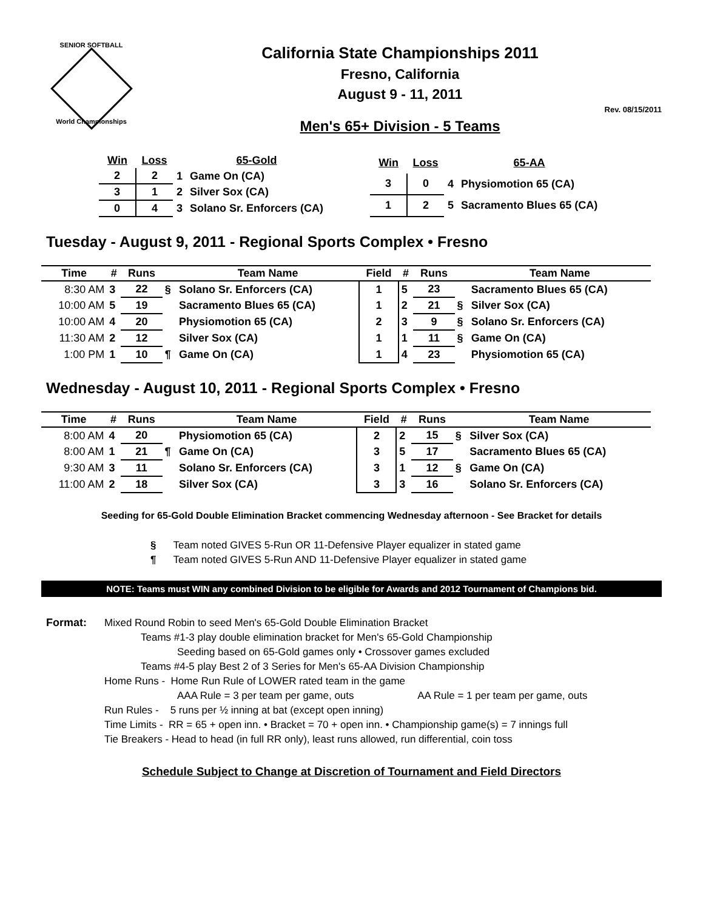SENIOR SOFTBALL
World Championships
California State Championships 2011
Fresno, California
August 9 - 11, 2011
Rev. 08/15/2011
Men's 65+ Division - 5 Teams
| Win | Loss | | 65-Gold |
| --- | --- | --- | --- |
| 2 | 2 | 1 | Game On (CA) |
| 3 | 1 | 2 | Silver Sox (CA) |
| 0 | 4 | 3 | Solano Sr. Enforcers (CA) |
| Win | Loss | | 65-AA |
| --- | --- | --- | --- |
| 3 | 0 | 4 | Physiomotion 65 (CA) |
| 1 | 2 | 5 | Sacramento Blues 65 (CA) |
Tuesday - August 9, 2011 - Regional Sports Complex • Fresno
| Time | # | Runs | | Team Name | Field | # | Runs | | Team Name |
| --- | --- | --- | --- | --- | --- | --- | --- | --- | --- |
| 8:30 AM | 3 | 22 | § | Solano Sr. Enforcers (CA) | 1 | 5 | 23 | | Sacramento Blues 65 (CA) |
| 10:00 AM | 5 | 19 | | Sacramento Blues 65 (CA) | 1 | 2 | 21 | § | Silver Sox (CA) |
| 10:00 AM | 4 | 20 | | Physiomotion 65 (CA) | 2 | 3 | 9 | § | Solano Sr. Enforcers (CA) |
| 11:30 AM | 2 | 12 | | Silver Sox (CA) | 1 | 1 | 11 | § | Game On (CA) |
| 1:00 PM | 1 | 10 | ¶ | Game On (CA) | 1 | 4 | 23 | | Physiomotion 65 (CA) |
Wednesday - August 10, 2011 - Regional Sports Complex • Fresno
| Time | # | Runs | | Team Name | Field | # | Runs | | Team Name |
| --- | --- | --- | --- | --- | --- | --- | --- | --- | --- |
| 8:00 AM | 4 | 20 | | Physiomotion 65 (CA) | 2 | 2 | 15 | § | Silver Sox (CA) |
| 8:00 AM | 1 | 21 | ¶ | Game On (CA) | 3 | 5 | 17 | | Sacramento Blues 65 (CA) |
| 9:30 AM | 3 | 11 | | Solano Sr. Enforcers (CA) | 3 | 1 | 12 | § | Game On (CA) |
| 11:00 AM | 2 | 18 | | Silver Sox (CA) | 3 | 3 | 16 | | Solano Sr. Enforcers (CA) |
Seeding for 65-Gold Double Elimination Bracket commencing Wednesday afternoon - See Bracket for details
§ Team noted GIVES 5-Run OR 11-Defensive Player equalizer in stated game
¶ Team noted GIVES 5-Run AND 11-Defensive Player equalizer in stated game
NOTE: Teams must WIN any combined Division to be eligible for Awards and 2012 Tournament of Champions bid.
Format: Mixed Round Robin to seed Men's 65-Gold Double Elimination Bracket
Teams #1-3 play double elimination bracket for Men's 65-Gold Championship
Seeding based on 65-Gold games only • Crossover games excluded
Teams #4-5 play Best 2 of 3 Series for Men's 65-AA Division Championship
Home Runs - Home Run Rule of LOWER rated team in the game
AAA Rule = 3 per team per game, outs AA Rule = 1 per team per game, outs
Run Rules - 5 runs per ½ inning at bat (except open inning)
Time Limits - RR = 65 + open inn. • Bracket = 70 + open inn. • Championship game(s) = 7 innings full
Tie Breakers - Head to head (in full RR only), least runs allowed, run differential, coin toss
Schedule Subject to Change at Discretion of Tournament and Field Directors